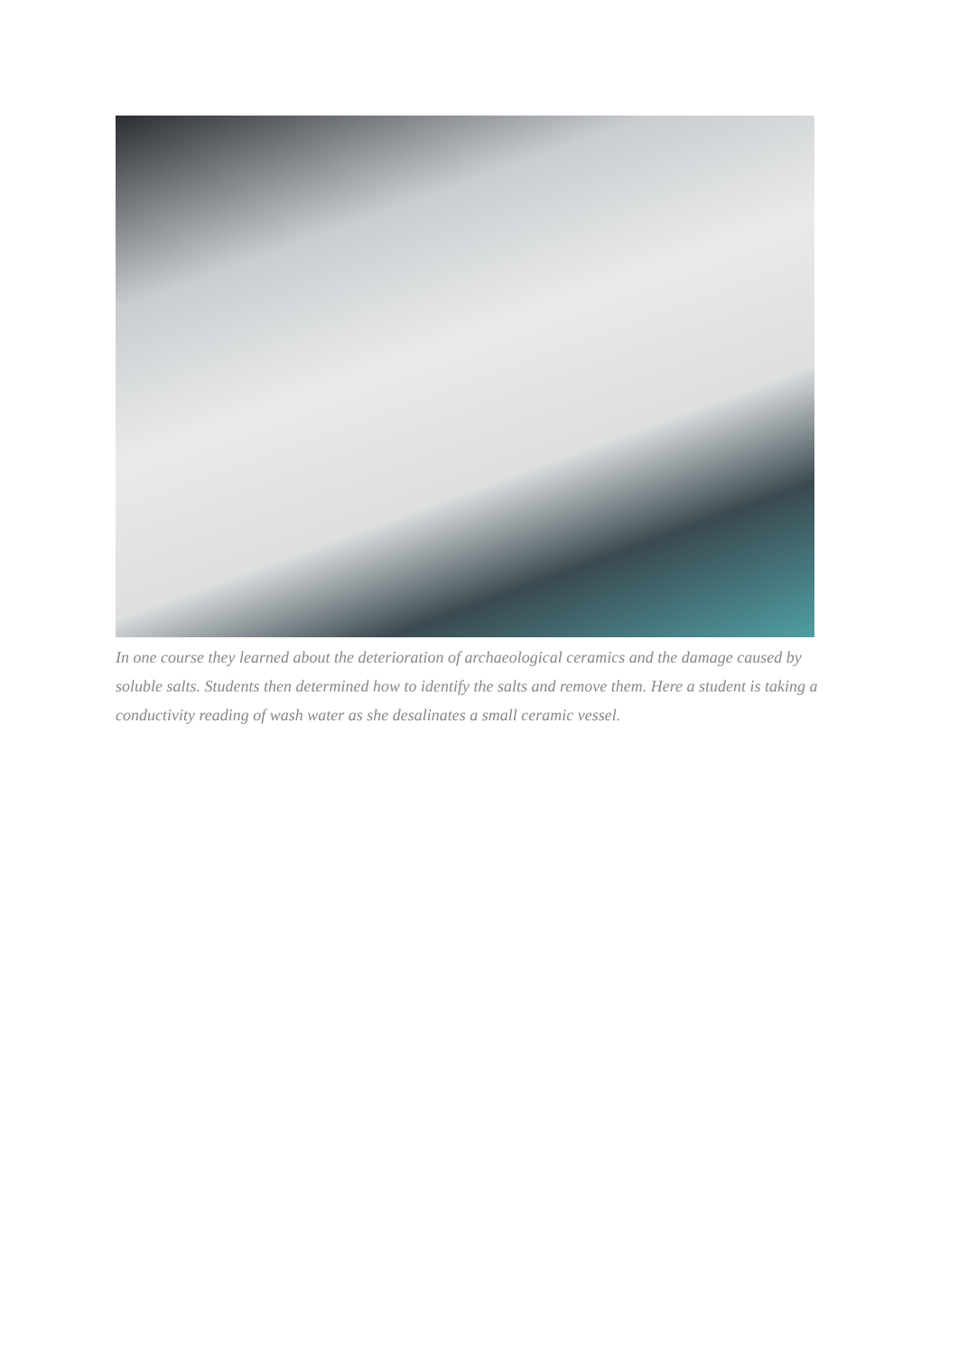In one course they learned about the deterioration of archaeological ceramics and the damage caused by soluble salts. Students then determined how to identify the salts and remove them. Here a student is taking a conductivity reading of wash water as she desalinates a small ceramic vessel.